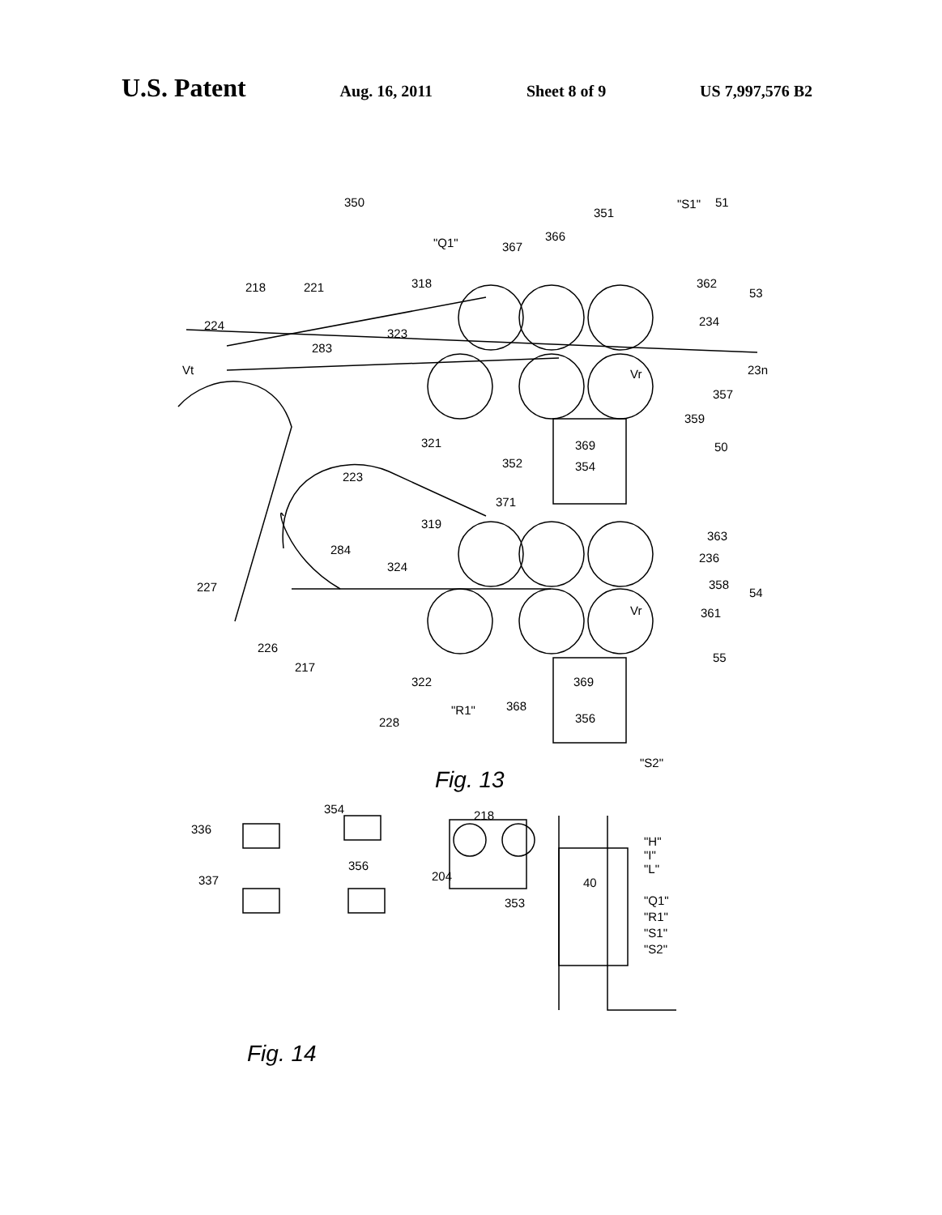U.S. Patent Aug. 16, 2011 Sheet 8 of 9 US 7,997,576 B2
350
351
"S1"
51
"Q1"
367
366
218
221
318
362
53
224
234
323
283
Vt
Vr
23n
357
359
321
369
354
50
352
223
371
319
363
284
236
324
358
54
227
Vr
361
226
217
55
322
369
"R1"
368
356
228
"S2"
Fig. 13
354
218
336
356
204
40
337
353
"H"
"I"
"L"
"Q1"
"R1"
"S1"
"S2"
Fig. 14